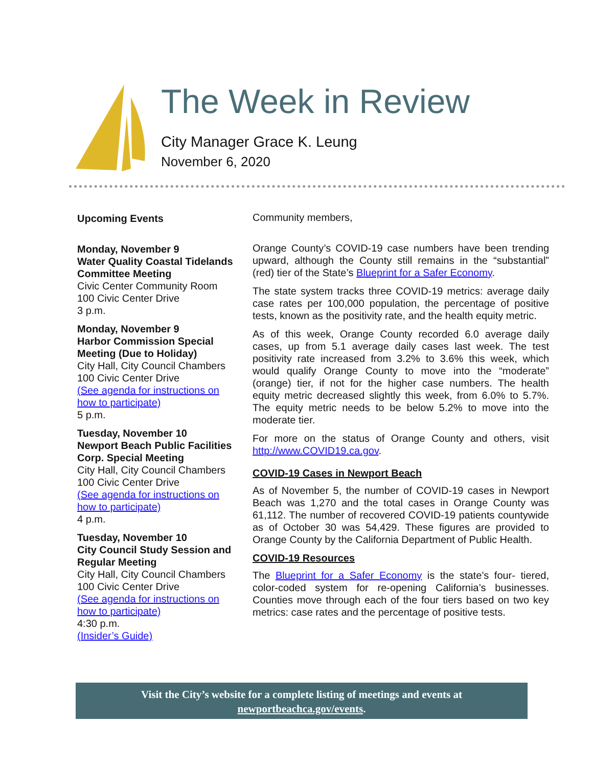The Week in Review
City Manager Grace K. Leung
November 6, 2020
Upcoming Events
Monday, November 9
Water Quality Coastal Tidelands Committee Meeting
Civic Center Community Room
100 Civic Center Drive
3 p.m.
Monday, November 9
Harbor Commission Special Meeting (Due to Holiday)
City Hall, City Council Chambers
100 Civic Center Drive
(See agenda for instructions on how to participate)
5 p.m.
Tuesday, November 10
Newport Beach Public Facilities Corp. Special Meeting
City Hall, City Council Chambers
100 Civic Center Drive
(See agenda for instructions on how to participate)
4 p.m.
Tuesday, November 10
City Council Study Session and Regular Meeting
City Hall, City Council Chambers
100 Civic Center Drive
(See agenda for instructions on how to participate)
4:30 p.m.
(Insider’s Guide)
Community members,
Orange County’s COVID-19 case numbers have been trending upward, although the County still remains in the “substantial” (red) tier of the State’s Blueprint for a Safer Economy.
The state system tracks three COVID-19 metrics: average daily case rates per 100,000 population, the percentage of positive tests, known as the positivity rate, and the health equity metric.
As of this week, Orange County recorded 6.0 average daily cases, up from 5.1 average daily cases last week. The test positivity rate increased from 3.2% to 3.6% this week, which would qualify Orange County to move into the “moderate” (orange) tier, if not for the higher case numbers. The health equity metric decreased slightly this week, from 6.0% to 5.7%. The equity metric needs to be below 5.2% to move into the moderate tier.
For more on the status of Orange County and others, visit http://www.COVID19.ca.gov.
COVID-19 Cases in Newport Beach
As of November 5, the number of COVID-19 cases in Newport Beach was 1,270 and the total cases in Orange County was 61,112. The number of recovered COVID-19 patients countywide as of October 30 was 54,429. These figures are provided to Orange County by the California Department of Public Health.
COVID-19 Resources
The Blueprint for a Safer Economy is the state’s four- tiered, color-coded system for re-opening California’s businesses. Counties move through each of the four tiers based on two key metrics: case rates and the percentage of positive tests.
Visit the City’s website for a complete listing of meetings and events at
newportbeachca.gov/events.